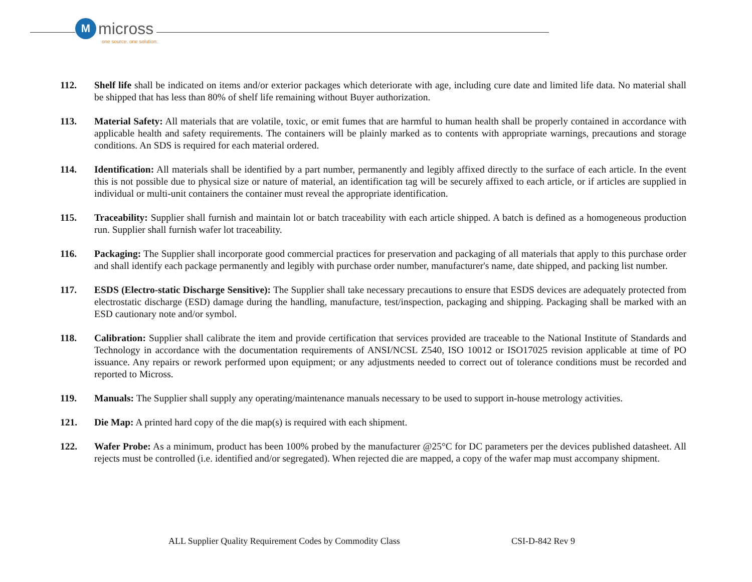M
micross
one source. one solution.
112. Shelf life shall be indicated on items and/or exterior packages which deteriorate with age, including cure date and limited life data. No material shall be shipped that has less than 80% of shelf life remaining without Buyer authorization.
113. Material Safety: All materials that are volatile, toxic, or emit fumes that are harmful to human health shall be properly contained in accordance with applicable health and safety requirements. The containers will be plainly marked as to contents with appropriate warnings, precautions and storage conditions. An SDS is required for each material ordered.
114. Identification: All materials shall be identified by a part number, permanently and legibly affixed directly to the surface of each article. In the event this is not possible due to physical size or nature of material, an identification tag will be securely affixed to each article, or if articles are supplied in individual or multi-unit containers the container must reveal the appropriate identification.
115. Traceability: Supplier shall furnish and maintain lot or batch traceability with each article shipped. A batch is defined as a homogeneous production run. Supplier shall furnish wafer lot traceability.
116. Packaging: The Supplier shall incorporate good commercial practices for preservation and packaging of all materials that apply to this purchase order and shall identify each package permanently and legibly with purchase order number, manufacturer's name, date shipped, and packing list number.
117. ESDS (Electro-static Discharge Sensitive): The Supplier shall take necessary precautions to ensure that ESDS devices are adequately protected from electrostatic discharge (ESD) damage during the handling, manufacture, test/inspection, packaging and shipping. Packaging shall be marked with an ESD cautionary note and/or symbol.
118. Calibration: Supplier shall calibrate the item and provide certification that services provided are traceable to the National Institute of Standards and Technology in accordance with the documentation requirements of ANSI/NCSL Z540, ISO 10012 or ISO17025 revision applicable at time of PO issuance. Any repairs or rework performed upon equipment; or any adjustments needed to correct out of tolerance conditions must be recorded and reported to Micross.
119. Manuals: The Supplier shall supply any operating/maintenance manuals necessary to be used to support in-house metrology activities.
121. Die Map: A printed hard copy of the die map(s) is required with each shipment.
122. Wafer Probe: As a minimum, product has been 100% probed by the manufacturer @25°C for DC parameters per the devices published datasheet. All rejects must be controlled (i.e. identified and/or segregated). When rejected die are mapped, a copy of the wafer map must accompany shipment.
ALL Supplier Quality Requirement Codes by Commodity Class
CSI-D-842 Rev 9